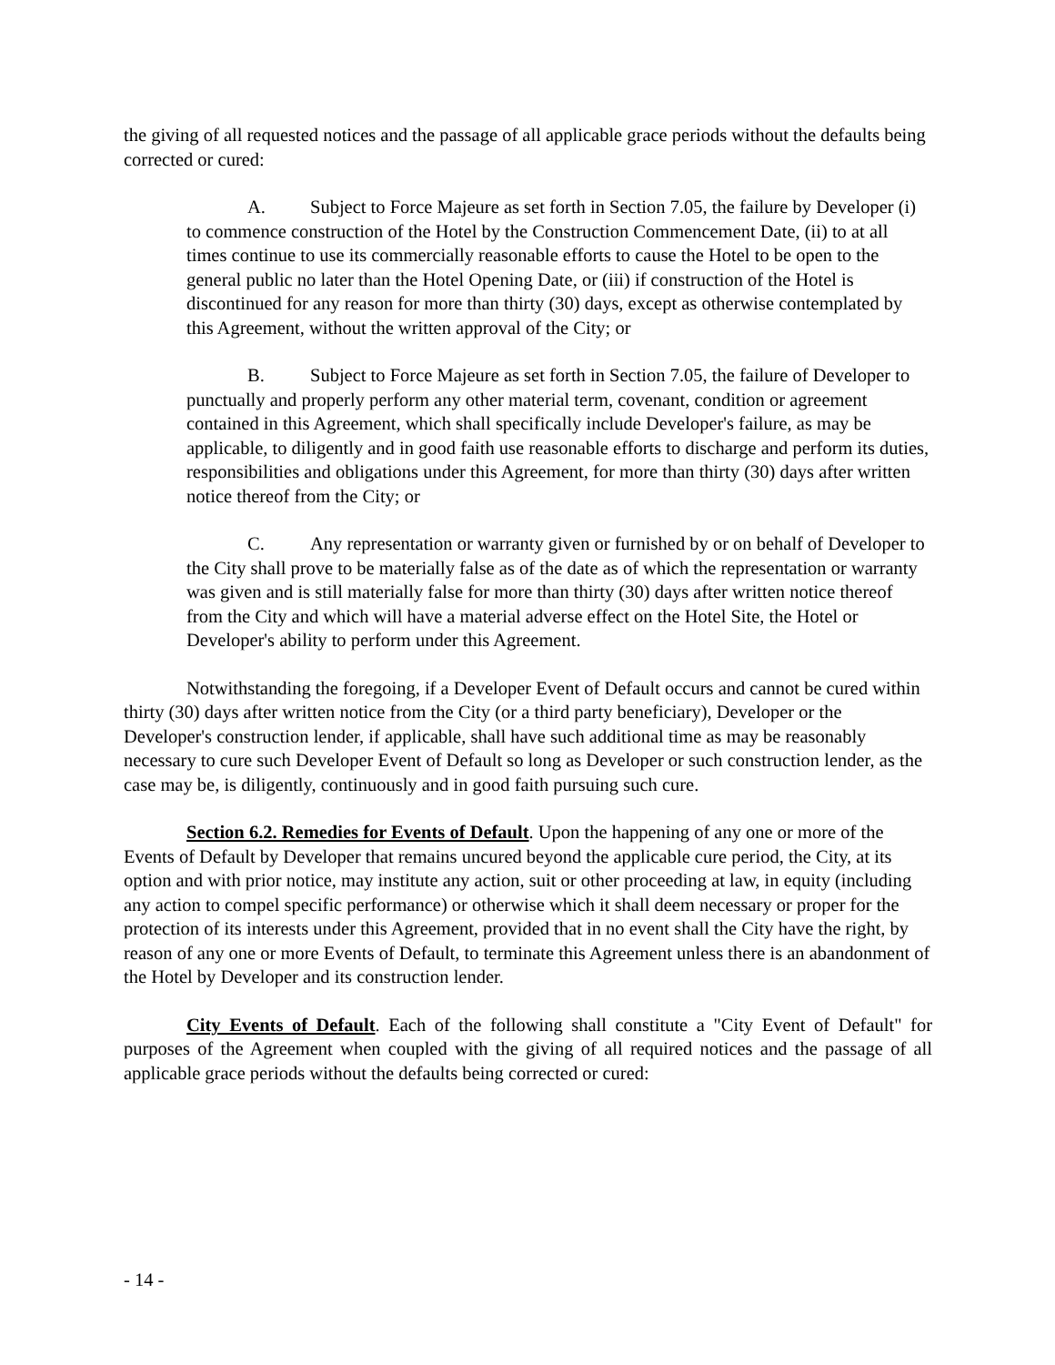the giving of all requested notices and the passage of all applicable grace periods without the defaults being corrected or cured:
A. Subject to Force Majeure as set forth in Section 7.05, the failure by Developer (i) to commence construction of the Hotel by the Construction Commencement Date, (ii) to at all times continue to use its commercially reasonable efforts to cause the Hotel to be open to the general public no later than the Hotel Opening Date, or (iii) if construction of the Hotel is discontinued for any reason for more than thirty (30) days, except as otherwise contemplated by this Agreement, without the written approval of the City; or
B. Subject to Force Majeure as set forth in Section 7.05, the failure of Developer to punctually and properly perform any other material term, covenant, condition or agreement contained in this Agreement, which shall specifically include Developer's failure, as may be applicable, to diligently and in good faith use reasonable efforts to discharge and perform its duties, responsibilities and obligations under this Agreement, for more than thirty (30) days after written notice thereof from the City; or
C. Any representation or warranty given or furnished by or on behalf of Developer to the City shall prove to be materially false as of the date as of which the representation or warranty was given and is still materially false for more than thirty (30) days after written notice thereof from the City and which will have a material adverse effect on the Hotel Site, the Hotel or Developer's ability to perform under this Agreement.
Notwithstanding the foregoing, if a Developer Event of Default occurs and cannot be cured within thirty (30) days after written notice from the City (or a third party beneficiary), Developer or the Developer's construction lender, if applicable, shall have such additional time as may be reasonably necessary to cure such Developer Event of Default so long as Developer or such construction lender, as the case may be, is diligently, continuously and in good faith pursuing such cure.
Section 6.2. Remedies for Events of Default. Upon the happening of any one or more of the Events of Default by Developer that remains uncured beyond the applicable cure period, the City, at its option and with prior notice, may institute any action, suit or other proceeding at law, in equity (including any action to compel specific performance) or otherwise which it shall deem necessary or proper for the protection of its interests under this Agreement, provided that in no event shall the City have the right, by reason of any one or more Events of Default, to terminate this Agreement unless there is an abandonment of the Hotel by Developer and its construction lender.
City Events of Default. Each of the following shall constitute a "City Event of Default" for purposes of the Agreement when coupled with the giving of all required notices and the passage of all applicable grace periods without the defaults being corrected or cured:
- 14 -